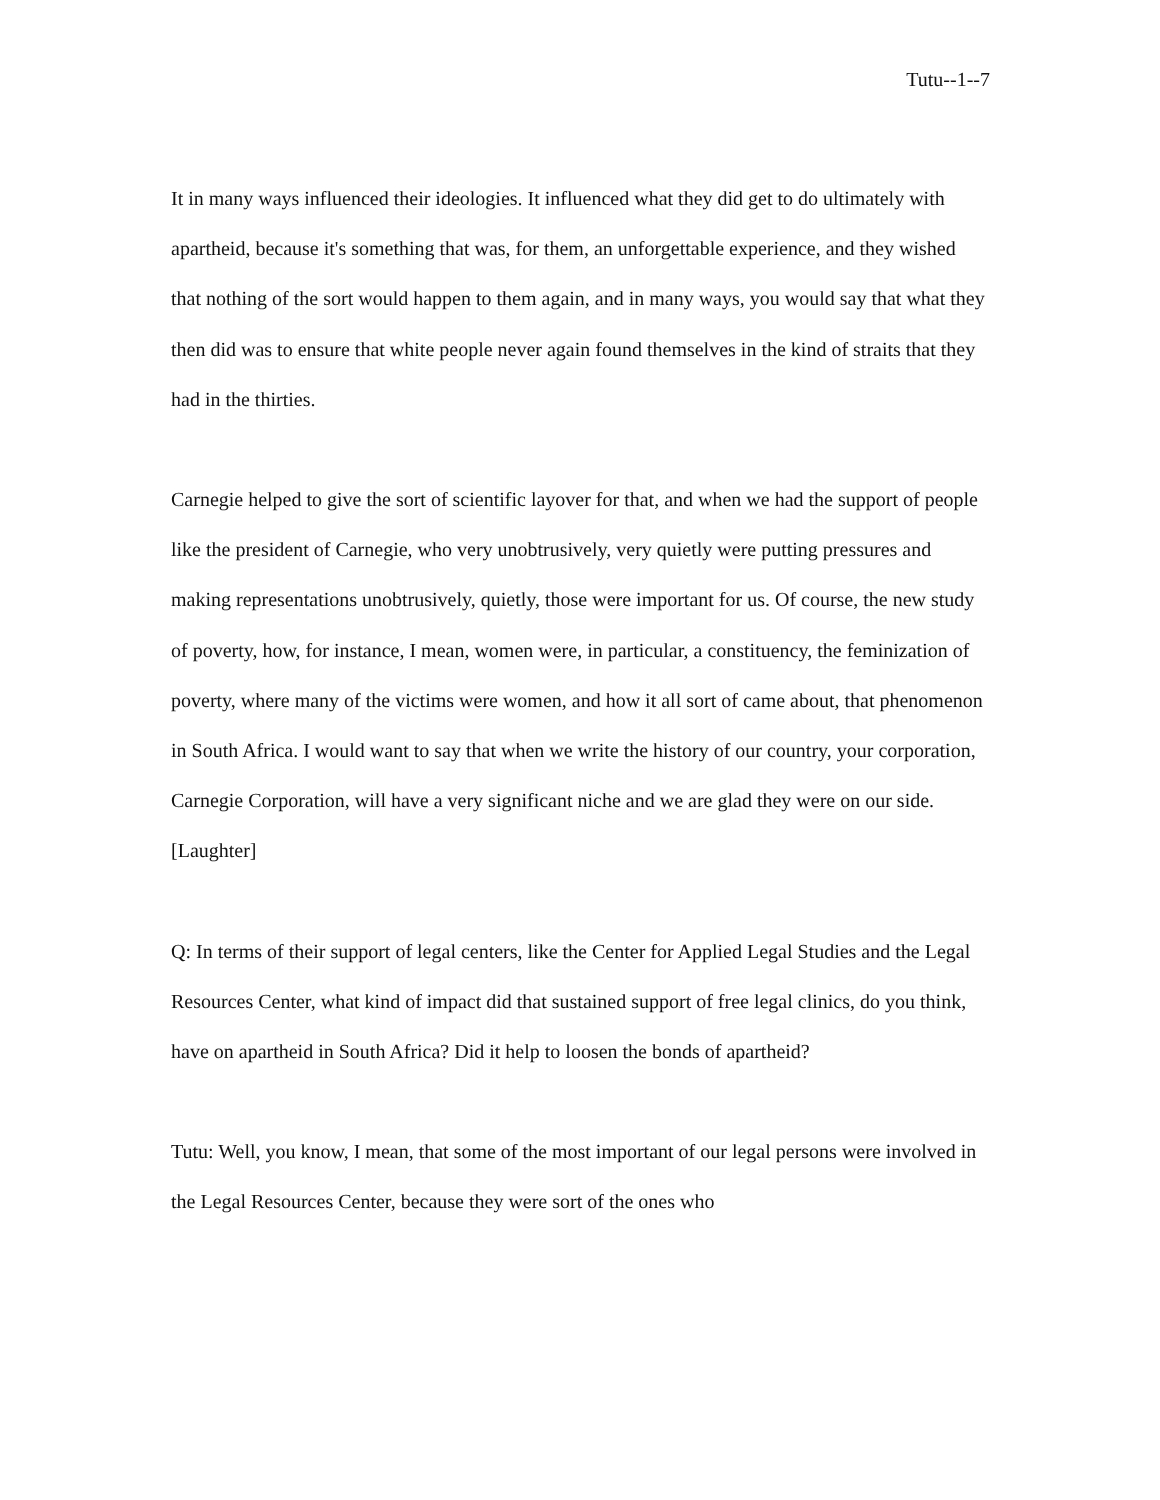Tutu--1--7
It in many ways influenced their ideologies. It influenced what they did get to do ultimately with apartheid, because it's something that was, for them, an unforgettable experience, and they wished that nothing of the sort would happen to them again, and in many ways, you would say that what they then did was to ensure that white people never again found themselves in the kind of straits that they had in the thirties.
Carnegie helped to give the sort of scientific layover for that, and when we had the support of people like the president of Carnegie, who very unobtrusively, very quietly were putting pressures and making representations unobtrusively, quietly, those were important for us. Of course, the new study of poverty, how, for instance, I mean, women were, in particular, a constituency, the feminization of poverty, where many of the victims were women, and how it all sort of came about, that phenomenon in South Africa. I would want to say that when we write the history of our country, your corporation, Carnegie Corporation, will have a very significant niche and we are glad they were on our side. [Laughter]
Q: In terms of their support of legal centers, like the Center for Applied Legal Studies and the Legal Resources Center, what kind of impact did that sustained support of free legal clinics, do you think, have on apartheid in South Africa? Did it help to loosen the bonds of apartheid?
Tutu: Well, you know, I mean, that some of the most important of our legal persons were involved in the Legal Resources Center, because they were sort of the ones who